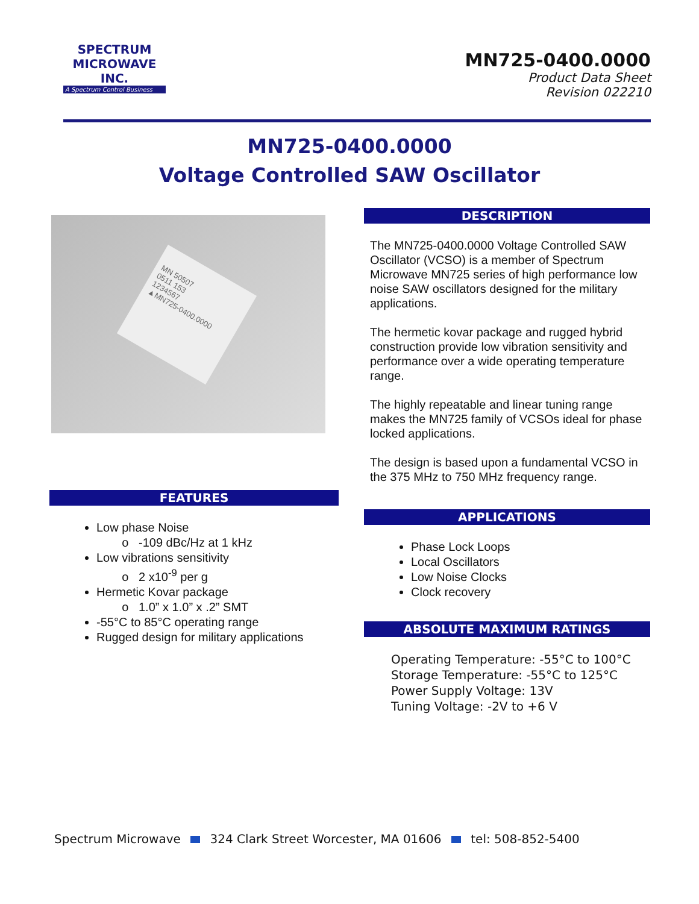SPECTRUM
MICROWAVE INC.
A Spectrum Control Business
MN725-0400.0000
Product Data Sheet
Revision 022210
MN725-0400.0000
Voltage Controlled SAW Oscillator
MN 50507
0511 153
1234567
▲MN725-0400.0000
FEATURES
Low phase Noise
-109 dBc/Hz at 1 kHz
Low vibrations sensitivity
2 x10<sup>-9</sup> per g
Hermetic Kovar package
1.0” x 1.0” x .2” SMT
-55°C to 85°C operating range
Rugged design for military applications
DESCRIPTION
The MN725-0400.0000 Voltage Controlled SAW Oscillator (VCSO) is a member of Spectrum Microwave MN725 series of high performance low noise SAW oscillators designed for the military applications.
The hermetic kovar package and rugged hybrid construction provide low vibration sensitivity and performance over a wide operating temperature range.
The highly repeatable and linear tuning range makes the MN725 family of VCSOs ideal for phase locked applications.
The design is based upon a fundamental VCSO in the 375 MHz to 750 MHz frequency range.
APPLICATIONS
Phase Lock Loops
Local Oscillators
Low Noise Clocks
Clock recovery
ABSOLUTE MAXIMUM RATINGS
Operating Temperature: -55°C to 100°C
Storage Temperature: -55°C to 125°C
Power Supply Voltage: 13V
Tuning Voltage: -2V to +6 V
Spectrum Microwave 324 Clark Street Worcester, MA 01606 tel: 508-852-5400